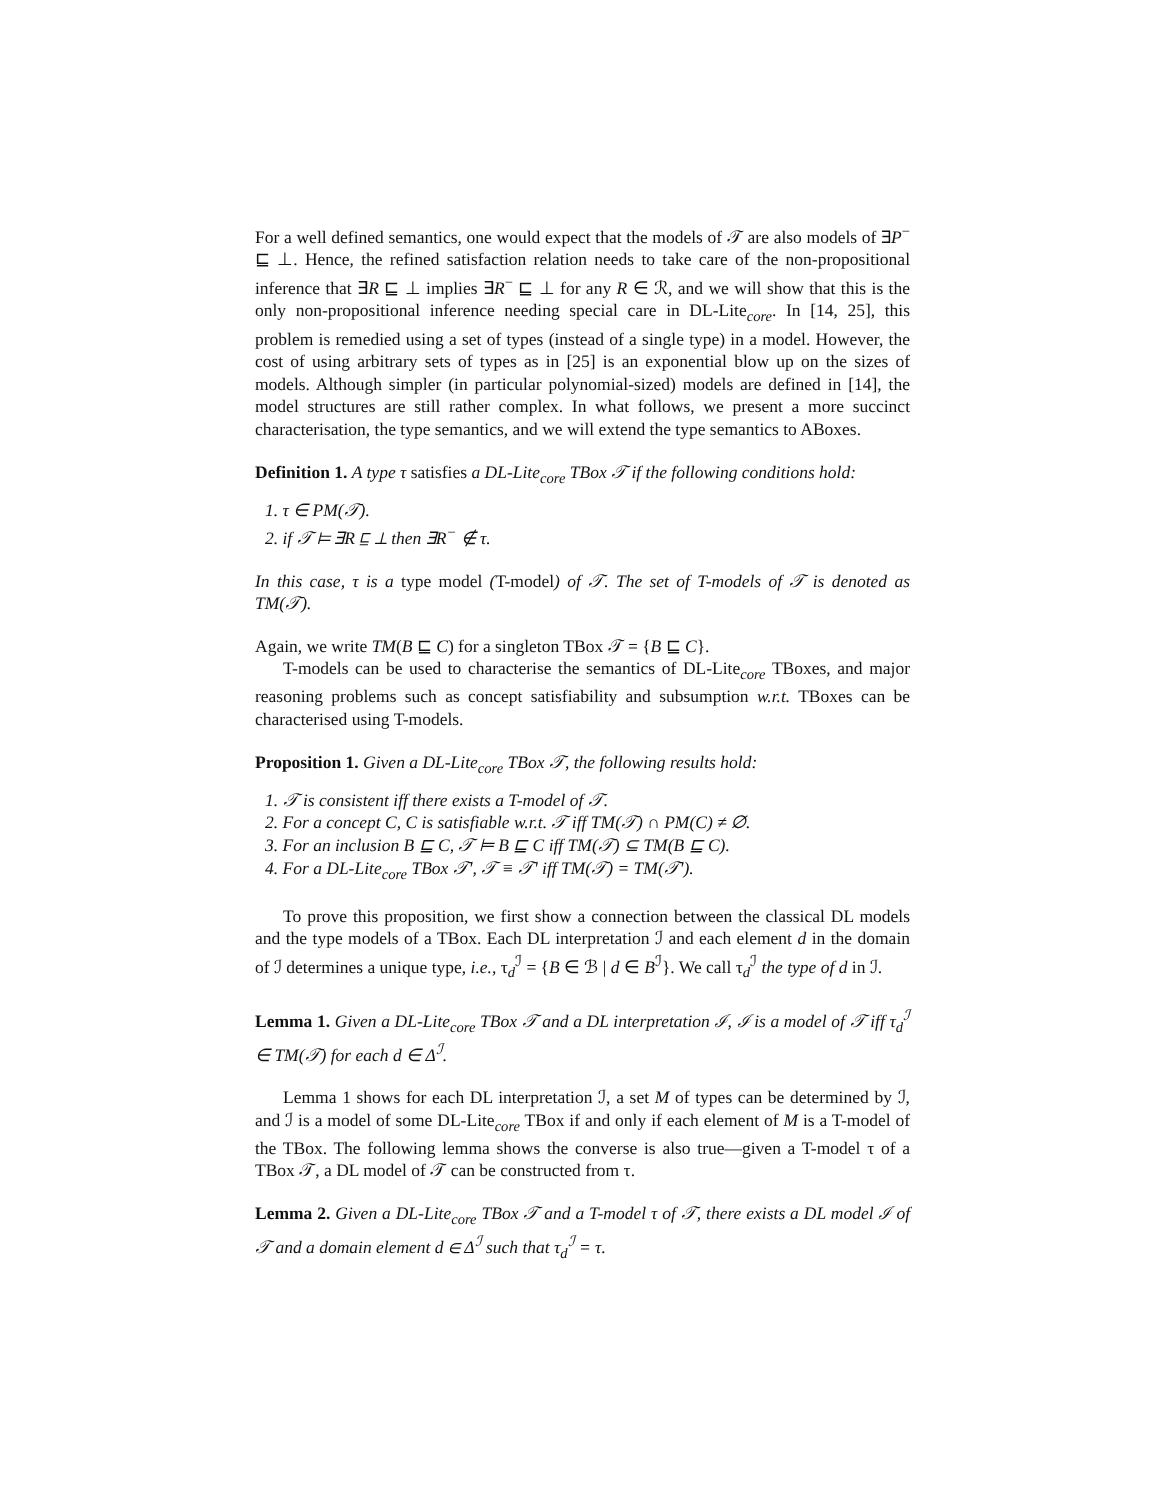For a well defined semantics, one would expect that the models of 𝒯 are also models of ∃P<sup>−</sup> ⊑ ⊥. Hence, the refined satisfaction relation needs to take care of the non-propositional inference that ∃R ⊑ ⊥ implies ∃R<sup>−</sup> ⊑ ⊥ for any R ∈ ℛ, and we will show that this is the only non-propositional inference needing special care in DL-Lite<sub>core</sub>. In [14, 25], this problem is remedied using a set of types (instead of a single type) in a model. However, the cost of using arbitrary sets of types as in [25] is an exponential blow up on the sizes of models. Although simpler (in particular polynomial-sized) models are defined in [14], the model structures are still rather complex. In what follows, we present a more succinct characterisation, the type semantics, and we will extend the type semantics to ABoxes.
Definition 1. A type τ satisfies a DL-Lite<sub>core</sub> TBox 𝒯 if the following conditions hold:
1. τ ∈ PM(𝒯).
2. if 𝒯 ⊨ ∃R ⊑ ⊥ then ∃R<sup>−</sup> ∉ τ.
In this case, τ is a type model (T-model) of 𝒯. The set of T-models of 𝒯 is denoted as TM(𝒯).
Again, we write TM(B ⊑ C) for a singleton TBox 𝒯 = {B ⊑ C}.
T-models can be used to characterise the semantics of DL-Lite<sub>core</sub> TBoxes, and major reasoning problems such as concept satisfiability and subsumption w.r.t. TBoxes can be characterised using T-models.
Proposition 1. Given a DL-Lite<sub>core</sub> TBox 𝒯, the following results hold:
1. 𝒯 is consistent iff there exists a T-model of 𝒯.
2. For a concept C, C is satisfiable w.r.t. 𝒯 iff TM(𝒯) ∩ PM(C) ≠ ∅.
3. For an inclusion B ⊑ C, 𝒯 ⊨ B ⊑ C iff TM(𝒯) ⊆ TM(B ⊑ C).
4. For a DL-Lite<sub>core</sub> TBox 𝒯′, 𝒯 ≡ 𝒯′ iff TM(𝒯) = TM(𝒯′).
To prove this proposition, we first show a connection between the classical DL models and the type models of a TBox. Each DL interpretation ℐ and each element d in the domain of ℐ determines a unique type, i.e., τ<sub>d</sub><sup>ℐ</sup> = {B ∈ ℬ | d ∈ B<sup>ℐ</sup>}. We call τ<sub>d</sub><sup>ℐ</sup> the type of d in ℐ.
Lemma 1. Given a DL-Lite<sub>core</sub> TBox 𝒯 and a DL interpretation ℐ, ℐ is a model of 𝒯 iff τ<sub>d</sub><sup>ℐ</sup> ∈ TM(𝒯) for each d ∈ Δ<sup>ℐ</sup>.
Lemma 1 shows for each DL interpretation ℐ, a set M of types can be determined by ℐ, and ℐ is a model of some DL-Lite<sub>core</sub> TBox if and only if each element of M is a T-model of the TBox. The following lemma shows the converse is also true—given a T-model τ of a TBox 𝒯, a DL model of 𝒯 can be constructed from τ.
Lemma 2. Given a DL-Lite<sub>core</sub> TBox 𝒯 and a T-model τ of 𝒯, there exists a DL model ℐ of 𝒯 and a domain element d ∈ Δ<sup>ℐ</sup> such that τ<sub>d</sub><sup>ℐ</sup> = τ.